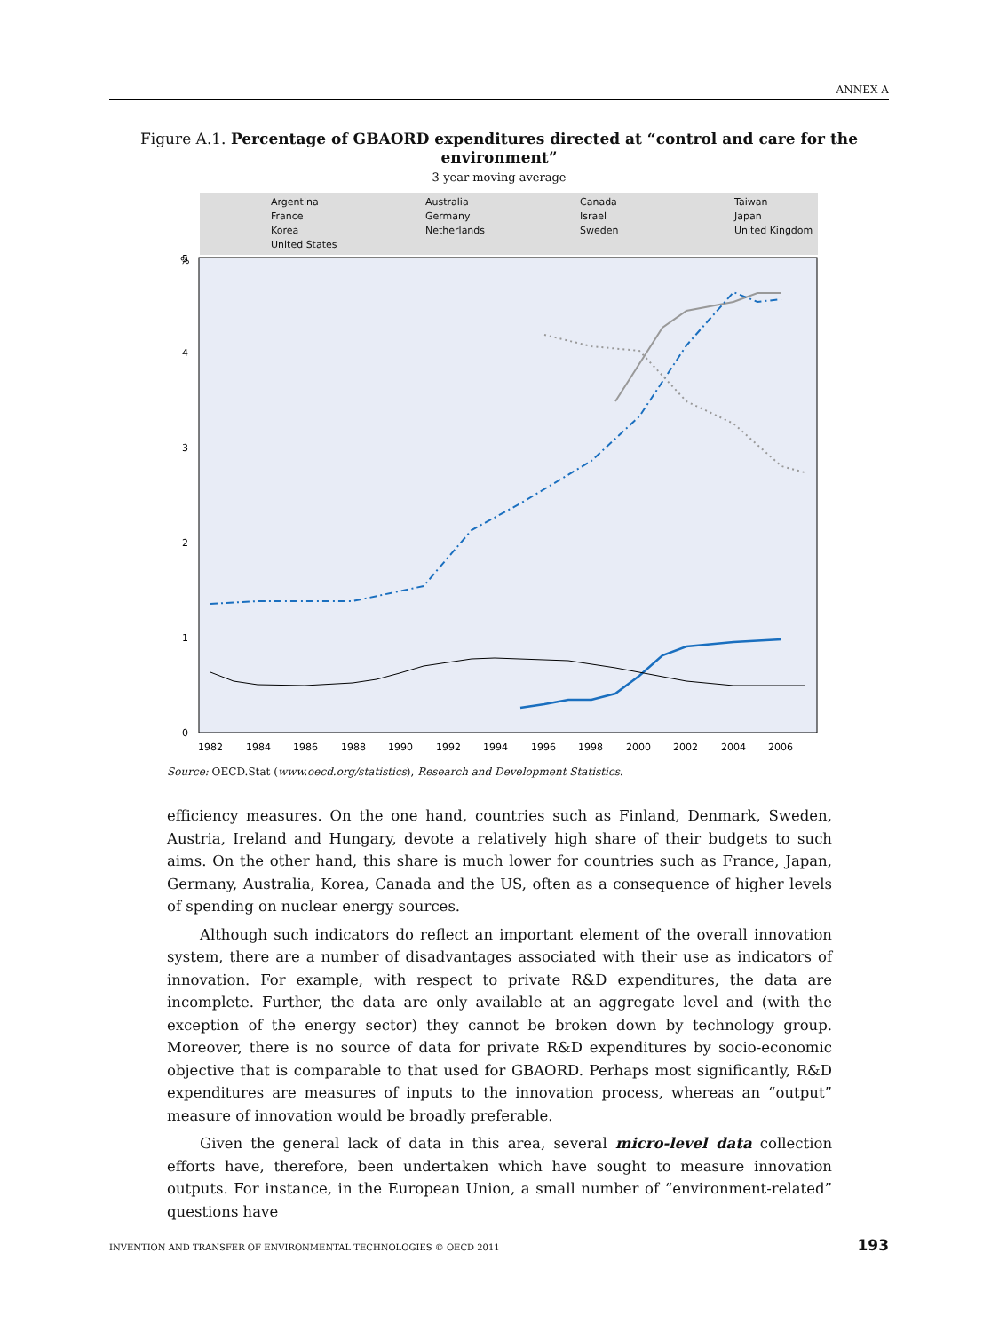ANNEX A
Figure A.1. Percentage of GBAORD expenditures directed at “control and care for the environment”
3-year moving average
Argentina Australia Canada Taiwan France Germany Israel Japan Korea Netherlands Sweden United Kingdom United States
%
5
4
3
2
1
0
1982
1984
1986
1988
1990
1992
1994
1996
1998
2000
2002
2004
2006
Source: OECD.Stat (www.oecd.org/statistics), Research and Development Statistics.
efficiency measures. On the one hand, countries such as Finland, Denmark, Sweden, Austria, Ireland and Hungary, devote a relatively high share of their budgets to such aims. On the other hand, this share is much lower for countries such as France, Japan, Germany, Australia, Korea, Canada and the US, often as a consequence of higher levels of spending on nuclear energy sources.
Although such indicators do reflect an important element of the overall innovation system, there are a number of disadvantages associated with their use as indicators of innovation. For example, with respect to private R&D expenditures, the data are incomplete. Further, the data are only available at an aggregate level and (with the exception of the energy sector) they cannot be broken down by technology group. Moreover, there is no source of data for private R&D expenditures by socio-economic objective that is comparable to that used for GBAORD. Perhaps most significantly, R&D expenditures are measures of inputs to the innovation process, whereas an “output” measure of innovation would be broadly preferable.
Given the general lack of data in this area, several micro-level data collection efforts have, therefore, been undertaken which have sought to measure innovation outputs. For instance, in the European Union, a small number of “environment-related” questions have
INVENTION AND TRANSFER OF ENVIRONMENTAL TECHNOLOGIES © OECD 2011 193